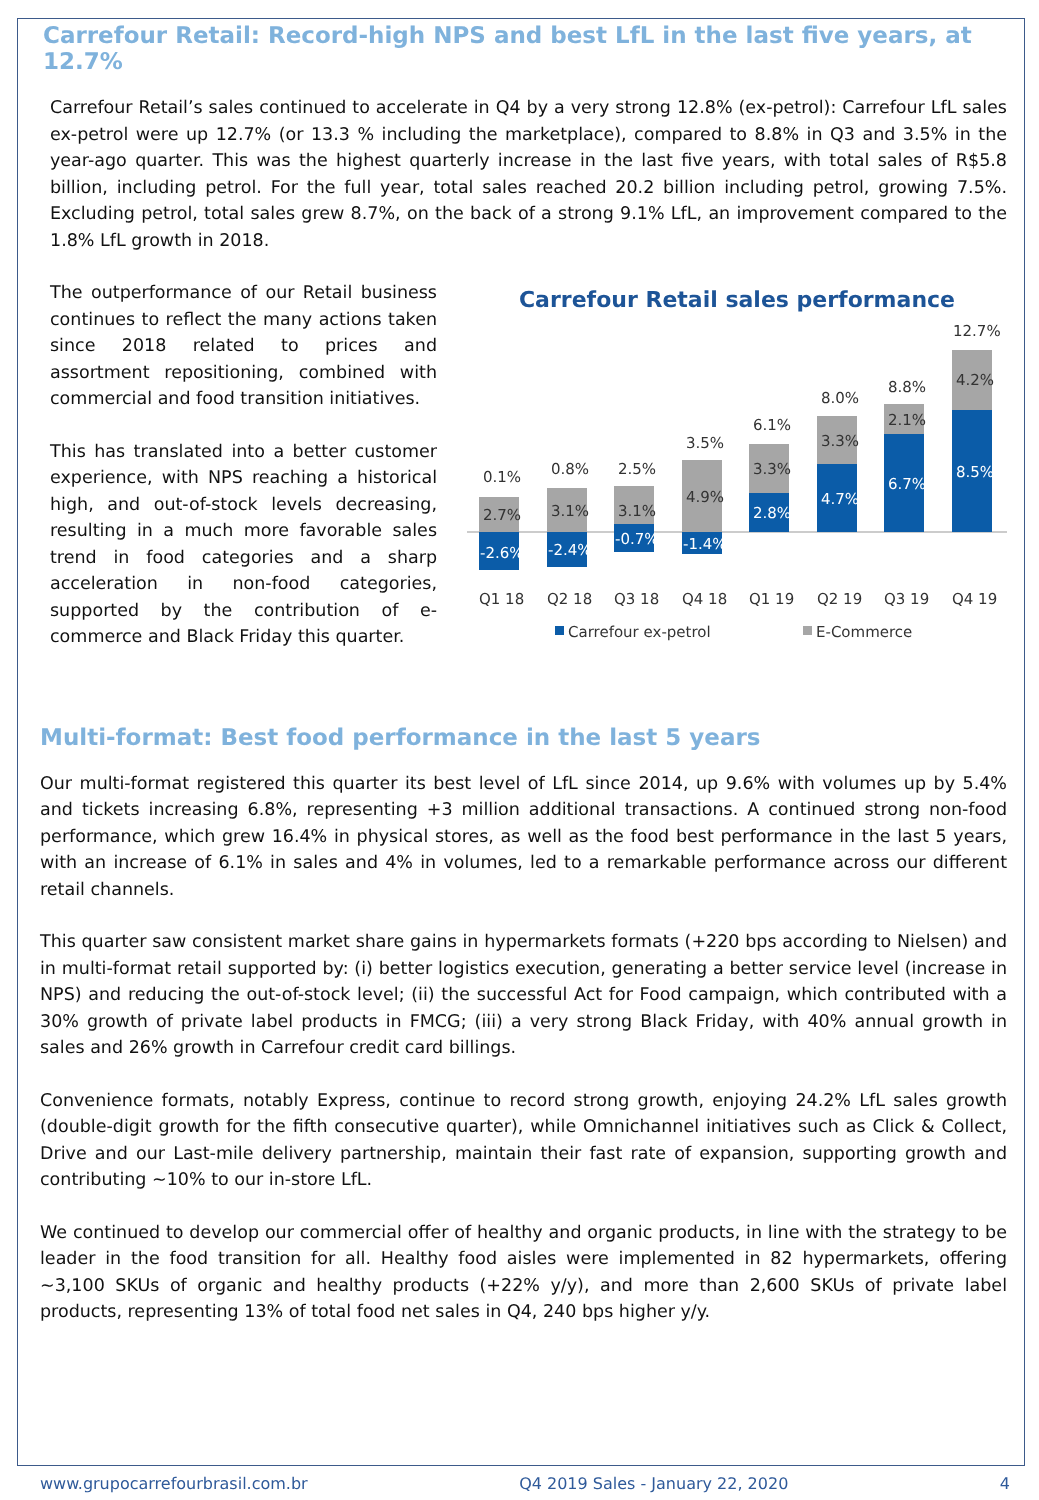Carrefour Retail: Record-high NPS and best LfL in the last five years, at 12.7%
Carrefour Retail’s sales continued to accelerate in Q4 by a very strong 12.8% (ex-petrol): Carrefour LfL sales ex-petrol were up 12.7% (or 13.3 % including the marketplace), compared to 8.8% in Q3 and 3.5% in the year-ago quarter. This was the highest quarterly increase in the last five years, with total sales of R$5.8 billion, including petrol. For the full year, total sales reached 20.2 billion including petrol, growing 7.5%. Excluding petrol, total sales grew 8.7%, on the back of a strong 9.1% LfL, an improvement compared to the 1.8% LfL growth in 2018.
The outperformance of our Retail business continues to reflect the many actions taken since 2018 related to prices and assortment repositioning, combined with commercial and food transition initiatives.
This has translated into a better customer experience, with NPS reaching a historical high, and out-of-stock levels decreasing, resulting in a much more favorable sales trend in food categories and a sharp acceleration in non-food categories, supported by the contribution of e-commerce and Black Friday this quarter.
Carrefour Retail sales performance
0.1%
0.8%
2.5%
3.5%
6.1%
8.0%
8.8%
12.7%
2.7%
3.1%
3.1%
4.9%
3.3%
3.3%
2.1%
4.2%
Q1 18
Q2 18
Q3 18
Q4 18
Q1 19
Q2 19
Q3 19
Q4 19
-2.6%
-2.4%
-0.7%
-1.4%
2.8%
4.7%
6.7%
8.5%
Carrefour ex-petrol
E-Commerce
Multi-format: Best food performance in the last 5 years
Our multi-format registered this quarter its best level of LfL since 2014, up 9.6% with volumes up by 5.4% and tickets increasing 6.8%, representing +3 million additional transactions. A continued strong non-food performance, which grew 16.4% in physical stores, as well as the food best performance in the last 5 years, with an increase of 6.1% in sales and 4% in volumes, led to a remarkable performance across our different retail channels.
This quarter saw consistent market share gains in hypermarkets formats (+220 bps according to Nielsen) and in multi-format retail supported by: (i) better logistics execution, generating a better service level (increase in NPS) and reducing the out-of-stock level; (ii) the successful Act for Food campaign, which contributed with a 30% growth of private label products in FMCG; (iii) a very strong Black Friday, with 40% annual growth in sales and 26% growth in Carrefour credit card billings.
Convenience formats, notably Express, continue to record strong growth, enjoying 24.2% LfL sales growth (double-digit growth for the fifth consecutive quarter), while Omnichannel initiatives such as Click & Collect, Drive and our Last-mile delivery partnership, maintain their fast rate of expansion, supporting growth and contributing ~10% to our in-store LfL.
We continued to develop our commercial offer of healthy and organic products, in line with the strategy to be leader in the food transition for all. Healthy food aisles were implemented in 82 hypermarkets, offering ~3,100 SKUs of organic and healthy products (+22% y/y), and more than 2,600 SKUs of private label products, representing 13% of total food net sales in Q4, 240 bps higher y/y.
www.grupocarrefourbrasil.com.br Q4 2019 Sales - January 22, 2020 4